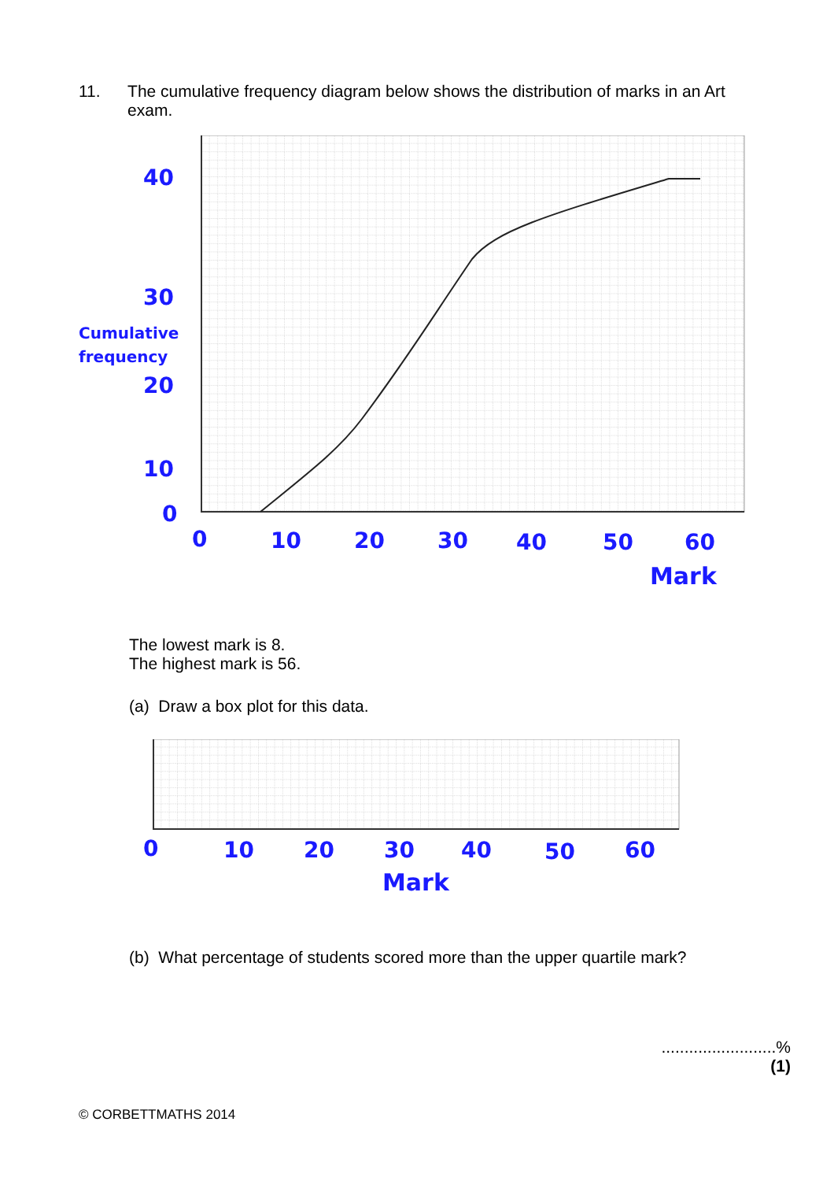11. The cumulative frequency diagram below shows the distribution of marks in an Art exam.
40
30
Cumulative
frequency
20
10
0
0
10
20
30
40
50
60
Mark
The lowest mark is 8.
The highest mark is 56.
(a) Draw a box plot for this data.
0
10
20
30
40
50
60
Mark
(b) What percentage of students scored more than the upper quartile mark?
.........................%
(1)
© CORBETTMATHS 2014